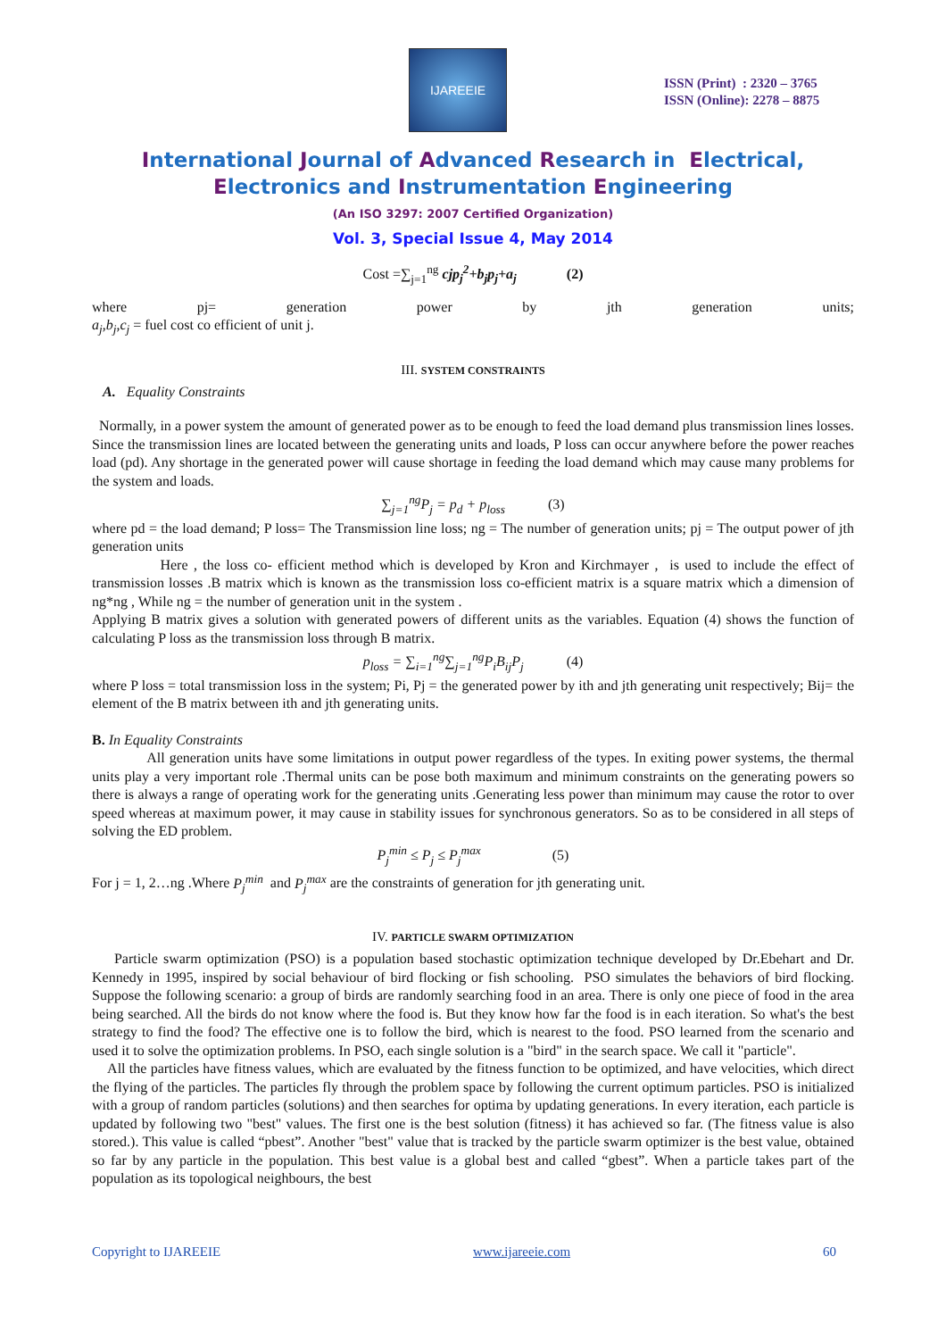IJAREEIE
ISSN (Print) : 2320 – 3765
ISSN (Online): 2278 – 8875
International Journal of Advanced Research in Electrical,
Electronics and Instrumentation Engineering
(An ISO 3297: 2007 Certified Organization)
Vol. 3, Special Issue 4, May 2014
Cost =∑<sub>j=1</sub><sup>ng</sup> cjp<sub>j</sub><sup>2</sup>+b<sub>j</sub>p<sub>j</sub>+a<sub>j</sub> (2)
where pj= generation power by jth generation units;
a<sub>j</sub>,b<sub>j</sub>,c<sub>j</sub> = fuel cost co efficient of unit j.
III. SYSTEM CONSTRAINTS
A. Equality Constraints
Normally, in a power system the amount of generated power as to be enough to feed the load demand plus transmission lines losses. Since the transmission lines are located between the generating units and loads, P loss can occur anywhere before the power reaches load (pd). Any shortage in the generated power will cause shortage in feeding the load demand which may cause many problems for the system and loads.
∑<sub>j=1</sub><sup>ng</sup>P<sub>j</sub> = p<sub>d</sub> + p<sub>loss</sub> (3)
where pd = the load demand; P loss= The Transmission line loss; ng = The number of generation units; pj = The output power of jth generation units
Here , the loss co- efficient method which is developed by Kron and Kirchmayer , is used to include the effect of transmission losses .B matrix which is known as the transmission loss co-efficient matrix is a square matrix which a dimension of ng*ng , While ng = the number of generation unit in the system .
Applying B matrix gives a solution with generated powers of different units as the variables. Equation (4) shows the function of calculating P loss as the transmission loss through B matrix.
p<sub>loss</sub> = ∑<sub>i=1</sub><sup>ng</sup>∑<sub>j=1</sub><sup>ng</sup>P<sub>i</sub>B<sub>ij</sub>P<sub>j</sub> (4)
where P loss = total transmission loss in the system; Pi, Pj = the generated power by ith and jth generating unit respectively; Bij= the element of the B matrix between ith and jth generating units.
B. In Equality Constraints
All generation units have some limitations in output power regardless of the types. In exiting power systems, the thermal units play a very important role .Thermal units can be pose both maximum and minimum constraints on the generating powers so there is always a range of operating work for the generating units .Generating less power than minimum may cause the rotor to over speed whereas at maximum power, it may cause in stability issues for synchronous generators. So as to be considered in all steps of solving the ED problem.
P<sub>j</sub><sup>min</sup> ≤ P<sub>j</sub> ≤ P<sub>j</sub><sup>max</sup> (5)
For j = 1, 2…ng .Where P<sub>j</sub><sup>min</sup> and P<sub>j</sub><sup>max</sup> are the constraints of generation for jth generating unit.
IV. PARTICLE SWARM OPTIMIZATION
Particle swarm optimization (PSO) is a population based stochastic optimization technique developed by Dr.Ebehart and Dr. Kennedy in 1995, inspired by social behaviour of bird flocking or fish schooling. PSO simulates the behaviors of bird flocking. Suppose the following scenario: a group of birds are randomly searching food in an area. There is only one piece of food in the area being searched. All the birds do not know where the food is. But they know how far the food is in each iteration. So what's the best strategy to find the food? The effective one is to follow the bird, which is nearest to the food. PSO learned from the scenario and used it to solve the optimization problems. In PSO, each single solution is a "bird" in the search space. We call it "particle".
All the particles have fitness values, which are evaluated by the fitness function to be optimized, and have velocities, which direct the flying of the particles. The particles fly through the problem space by following the current optimum particles. PSO is initialized with a group of random particles (solutions) and then searches for optima by updating generations. In every iteration, each particle is updated by following two "best" values. The first one is the best solution (fitness) it has achieved so far. (The fitness value is also stored.). This value is called “pbest”. Another "best" value that is tracked by the particle swarm optimizer is the best value, obtained so far by any particle in the population. This best value is a global best and called “gbest”. When a particle takes part of the population as its topological neighbours, the best
Copyright to IJAREEIE www.ijareeie.com 60